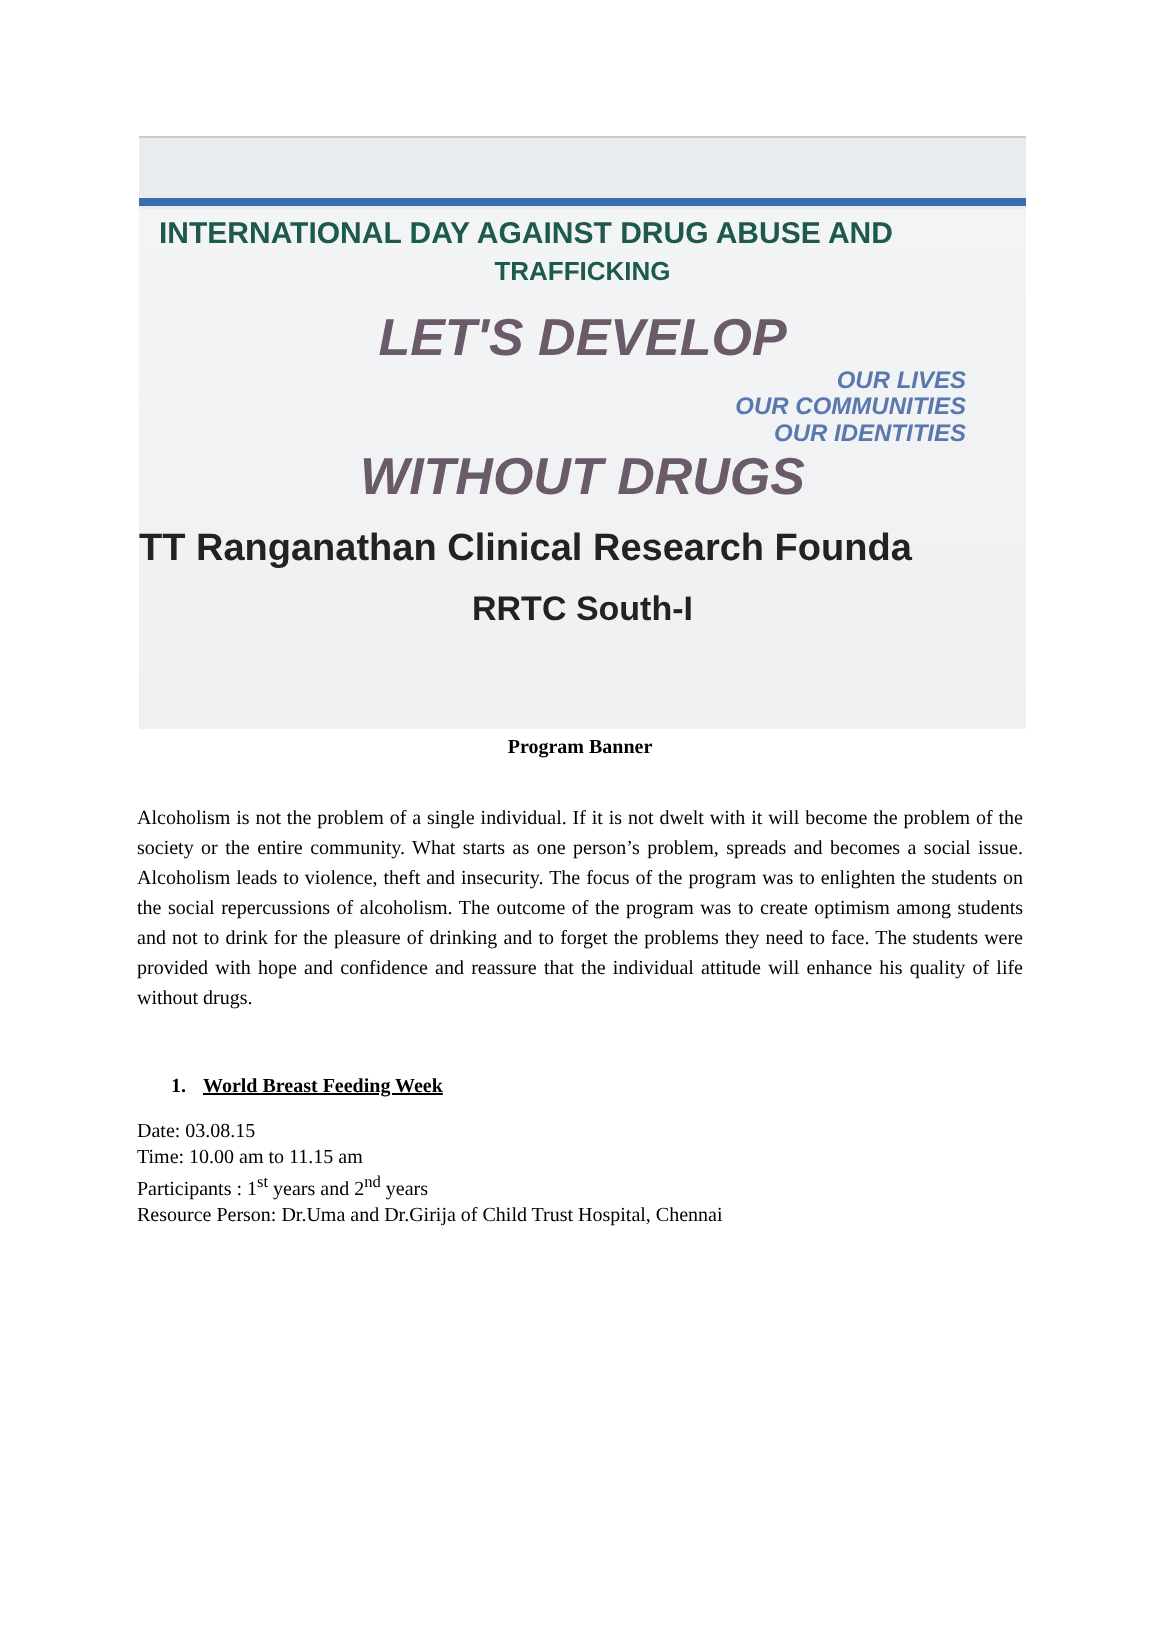INTERNATIONAL DAY AGAINST DRUG ABUSE AND
TRAFFICKING
LET'S DEVELOP
OUR LIVES
OUR COMMUNITIES
OUR IDENTITIES
WITHOUT DRUGS
TT Ranganathan Clinical Research Founda
RRTC South-I
Program Banner
Alcoholism is not the problem of a single individual. If it is not dwelt with it will become the problem of the society or the entire community. What starts as one person’s problem, spreads and becomes a social issue. Alcoholism leads to violence, theft and insecurity. The focus of the program was to enlighten the students on the social repercussions of alcoholism. The outcome of the program was to create optimism among students and not to drink for the pleasure of drinking and to forget the problems they need to face. The students were provided with hope and confidence and reassure that the individual attitude will enhance his quality of life without drugs.
1. World Breast Feeding Week
Date: 03.08.15
Time: 10.00 am to 11.15 am
Participants : 1<sup>st</sup> years and 2<sup>nd</sup> years
Resource Person: Dr.Uma and Dr.Girija of Child Trust Hospital, Chennai